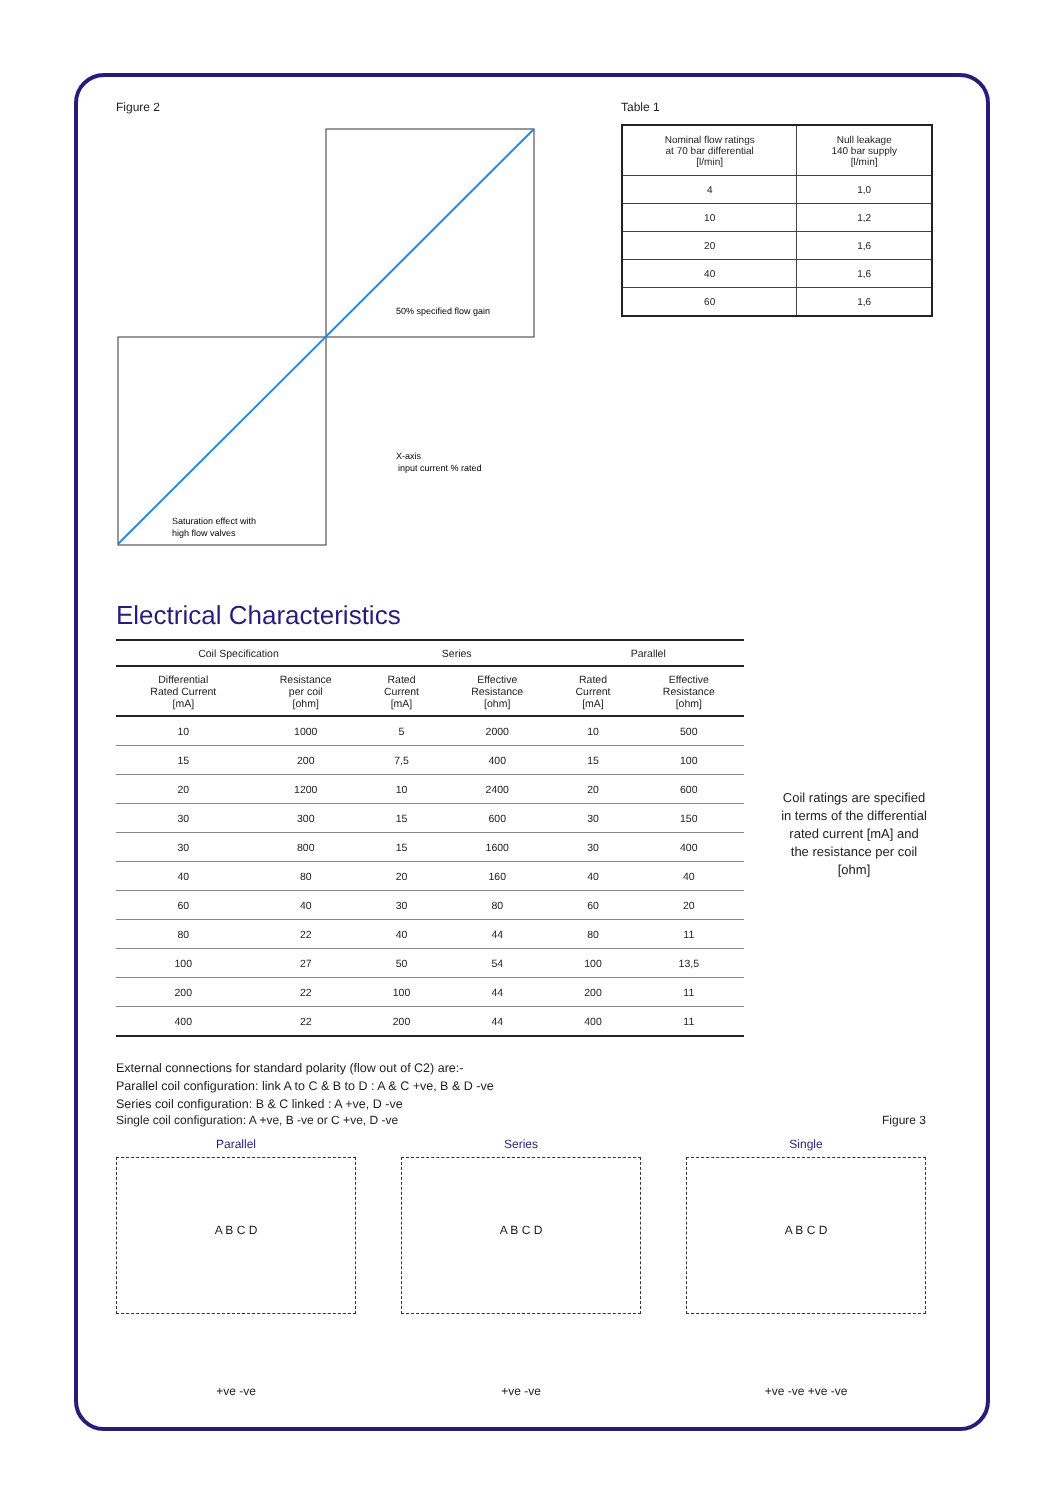Figure 2
50% specified flow gain
Saturation effect with
high flow valves
X-axis
input current % rated
Table 1
| Nominal flow ratings at 70 bar differential [l/min] | Null leakage 140 bar supply [l/min] |
| --- | --- |
| 4 | 1,0 |
| 10 | 1,2 |
| 20 | 1,6 |
| 40 | 1,6 |
| 60 | 1,6 |
Electrical Characteristics
| Coil Specification | | Series | | Parallel | |
| --- | --- | --- | --- | --- | --- |
| Differential Rated Current [mA] | Resistance per coil [ohm] | Rated Current [mA] | Effective Resistance [ohm] | Rated Current [mA] | Effective Resistance [ohm] |
| 10 | 1000 | 5 | 2000 | 10 | 500 |
| 15 | 200 | 7,5 | 400 | 15 | 100 |
| 20 | 1200 | 10 | 2400 | 20 | 600 |
| 30 | 300 | 15 | 600 | 30 | 150 |
| 30 | 800 | 15 | 1600 | 30 | 400 |
| 40 | 80 | 20 | 160 | 40 | 40 |
| 60 | 40 | 30 | 80 | 60 | 20 |
| 80 | 22 | 40 | 44 | 80 | 11 |
| 100 | 27 | 50 | 54 | 100 | 13,5 |
| 200 | 22 | 100 | 44 | 200 | 11 |
| 400 | 22 | 200 | 44 | 400 | 11 |
Coil ratings are specified in terms of the differential rated current [mA] and the resistance per coil [ohm]
External connections for standard polarity (flow out of C2) are:-
Parallel coil configuration: link A to C & B to D : A & C +ve, B & D -ve
Series coil configuration: B & C linked : A +ve, D -ve
Single coil configuration: A +ve, B -ve or C +ve, D -ve Figure 3
Parallel
A B C D
+ve -ve
Series
A B C D
+ve -ve
Single
A B C D
+ve -ve +ve -ve